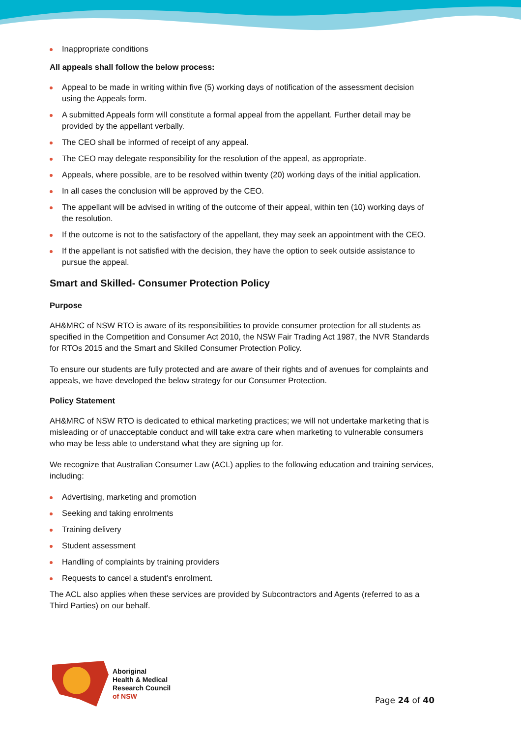Inappropriate conditions
All appeals shall follow the below process:
Appeal to be made in writing within five (5) working days of notification of the assessment decision using the Appeals form.
A submitted Appeals form will constitute a formal appeal from the appellant. Further detail may be provided by the appellant verbally.
The CEO shall be informed of receipt of any appeal.
The CEO may delegate responsibility for the resolution of the appeal, as appropriate.
Appeals, where possible, are to be resolved within twenty (20) working days of the initial application.
In all cases the conclusion will be approved by the CEO.
The appellant will be advised in writing of the outcome of their appeal, within ten (10) working days of the resolution.
If the outcome is not to the satisfactory of the appellant, they may seek an appointment with the CEO.
If the appellant is not satisfied with the decision, they have the option to seek outside assistance to pursue the appeal.
Smart and Skilled- Consumer Protection Policy
Purpose
AH&MRC of NSW RTO is aware of its responsibilities to provide consumer protection for all students as specified in the Competition and Consumer Act 2010, the NSW Fair Trading Act 1987, the NVR Standards for RTOs 2015 and the Smart and Skilled Consumer Protection Policy.
To ensure our students are fully protected and are aware of their rights and of avenues for complaints and appeals, we have developed the below strategy for our Consumer Protection.
Policy Statement
AH&MRC of NSW RTO is dedicated to ethical marketing practices; we will not undertake marketing that is misleading or of unacceptable conduct and will take extra care when marketing to vulnerable consumers who may be less able to understand what they are signing up for.
We recognize that Australian Consumer Law (ACL) applies to the following education and training services, including:
Advertising, marketing and promotion
Seeking and taking enrolments
Training delivery
Student assessment
Handling of complaints by training providers
Requests to cancel a student’s enrolment.
The ACL also applies when these services are provided by Subcontractors and Agents (referred to as a Third Parties) on our behalf.
Aboriginal
Health & Medical
Research Council
of NSW
Page 24 of 40